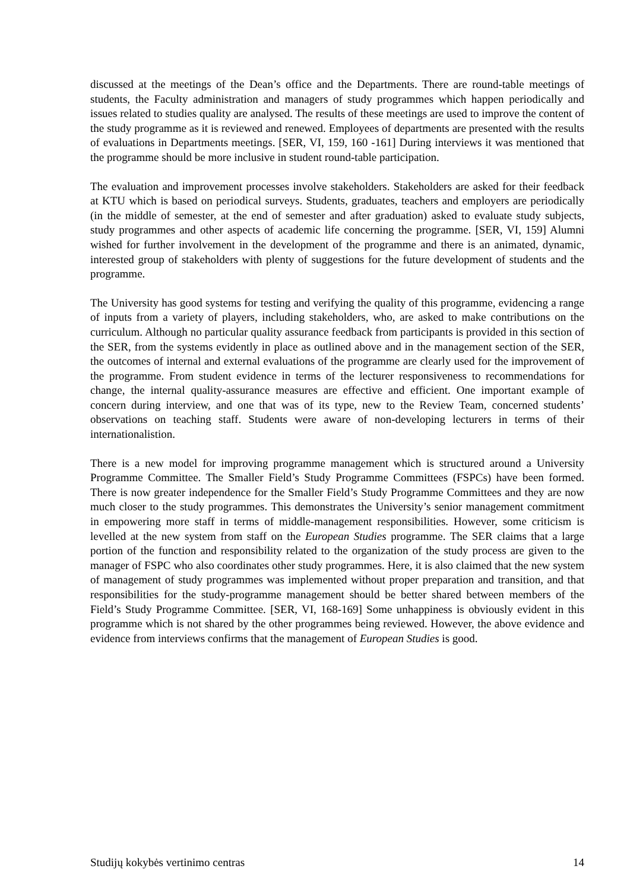discussed at the meetings of the Dean’s office and the Departments. There are round-table meetings of students, the Faculty administration and managers of study programmes which happen periodically and issues related to studies quality are analysed. The results of these meetings are used to improve the content of the study programme as it is reviewed and renewed. Employees of departments are presented with the results of evaluations in Departments meetings. [SER, VI, 159, 160 -161] During interviews it was mentioned that the programme should be more inclusive in student round-table participation.
The evaluation and improvement processes involve stakeholders. Stakeholders are asked for their feedback at KTU which is based on periodical surveys. Students, graduates, teachers and employers are periodically (in the middle of semester, at the end of semester and after graduation) asked to evaluate study subjects, study programmes and other aspects of academic life concerning the programme. [SER, VI, 159] Alumni wished for further involvement in the development of the programme and there is an animated, dynamic, interested group of stakeholders with plenty of suggestions for the future development of students and the programme.
The University has good systems for testing and verifying the quality of this programme, evidencing a range of inputs from a variety of players, including stakeholders, who, are asked to make contributions on the curriculum. Although no particular quality assurance feedback from participants is provided in this section of the SER, from the systems evidently in place as outlined above and in the management section of the SER, the outcomes of internal and external evaluations of the programme are clearly used for the improvement of the programme. From student evidence in terms of the lecturer responsiveness to recommendations for change, the internal quality-assurance measures are effective and efficient. One important example of concern during interview, and one that was of its type, new to the Review Team, concerned students’ observations on teaching staff. Students were aware of non-developing lecturers in terms of their internationalistion.
There is a new model for improving programme management which is structured around a University Programme Committee. The Smaller Field’s Study Programme Committees (FSPCs) have been formed. There is now greater independence for the Smaller Field’s Study Programme Committees and they are now much closer to the study programmes. This demonstrates the University’s senior management commitment in empowering more staff in terms of middle-management responsibilities. However, some criticism is levelled at the new system from staff on the European Studies programme. The SER claims that a large portion of the function and responsibility related to the organization of the study process are given to the manager of FSPC who also coordinates other study programmes. Here, it is also claimed that the new system of management of study programmes was implemented without proper preparation and transition, and that responsibilities for the study-programme management should be better shared between members of the Field’s Study Programme Committee. [SER, VI, 168-169] Some unhappiness is obviously evident in this programme which is not shared by the other programmes being reviewed. However, the above evidence and evidence from interviews confirms that the management of European Studies is good.
Studijų kokybės vertinimo centras 14